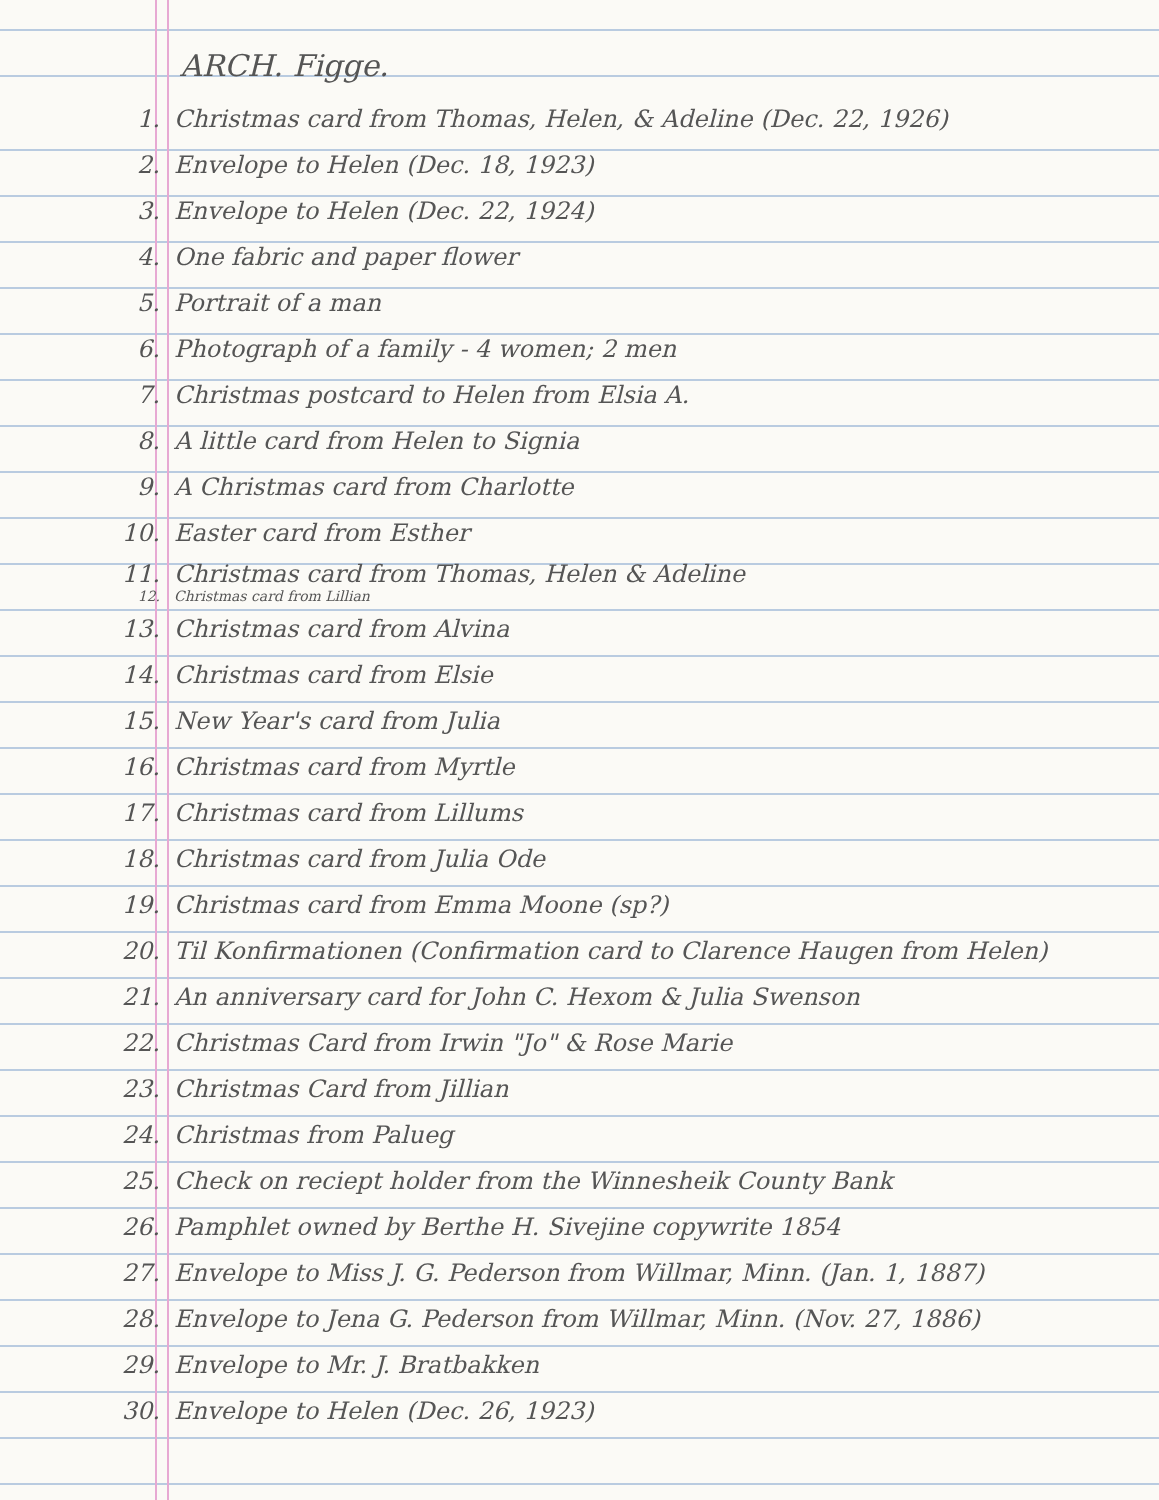ARCH. Figge.
1. Christmas card from Thomas, Helen, & Adeline (Dec. 22, 1926)
2. Envelope to Helen (Dec. 18, 1923)
3. Envelope to Helen (Dec. 22, 1924)
4. One fabric and paper flower
5. Portrait of a man
6. Photograph of a family - 4 women; 2 men
7. Christmas postcard to Helen from Elsia A.
8. A little card from Helen to Signia
9. A Christmas card from Charlotte
10. Easter card from Esther
11. Christmas card from Thomas, Helen & Adeline
12. Christmas card from Lillian
13. Christmas card from Alvina
14. Christmas card from Elsie
15. New Year's card from Julia
16. Christmas card from Myrtle
17. Christmas card from Lillums
18. Christmas card from Julia Ode
19. Christmas card from Emma Moone (sp?)
20. Til Konfirmationen (Confirmation card to Clarence Haugen from Helen)
21. An anniversary card for John C. Hexom & Julia Swenson
22. Christmas Card from Irwin "Jo" & Rose Marie
23. Christmas Card from Jillian
24. Christmas from Palueg
25. Check on reciept holder from the Winnesheik County Bank
26. Pamphlet owned by Berthe H. Sivejine copywrite 1854
27. Envelope to Miss J. G. Pederson from Willmar, Minn. (Jan. 1, 1887)
28. Envelope to Jena G. Pederson from Willmar, Minn. (Nov. 27, 1886)
29. Envelope to Mr. J. Bratbakken
30. Envelope to Helen (Dec. 26, 1923)